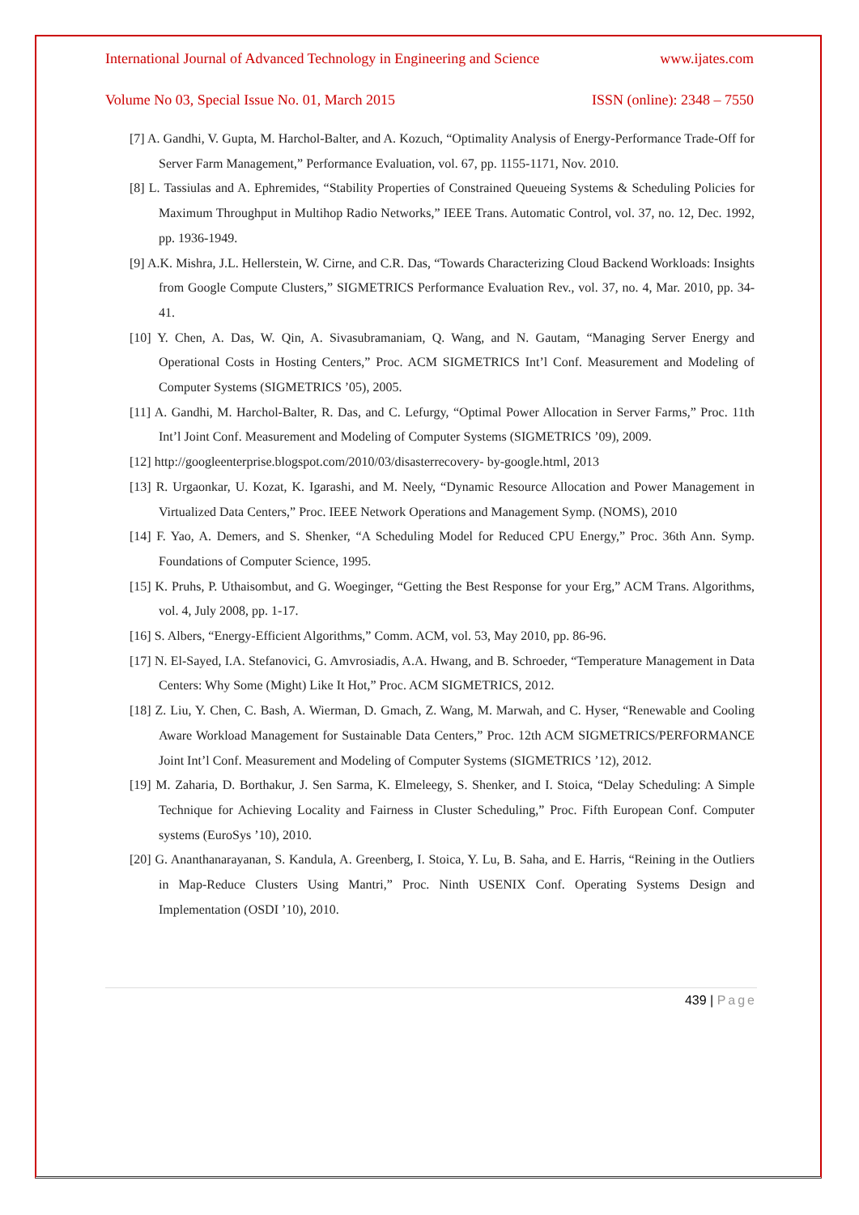International Journal of Advanced Technology in Engineering and Science www.ijates.com
Volume No 03, Special Issue No. 01, March 2015 ISSN (online): 2348 – 7550
[7] A. Gandhi, V. Gupta, M. Harchol-Balter, and A. Kozuch, “Optimality Analysis of Energy-Performance Trade-Off for Server Farm Management,” Performance Evaluation, vol. 67, pp. 1155-1171, Nov. 2010.
[8] L. Tassiulas and A. Ephremides, “Stability Properties of Constrained Queueing Systems & Scheduling Policies for Maximum Throughput in Multihop Radio Networks,” IEEE Trans. Automatic Control, vol. 37, no. 12, Dec. 1992, pp. 1936-1949.
[9] A.K. Mishra, J.L. Hellerstein, W. Cirne, and C.R. Das, “Towards Characterizing Cloud Backend Workloads: Insights from Google Compute Clusters,” SIGMETRICS Performance Evaluation Rev., vol. 37, no. 4, Mar. 2010, pp. 34-41.
[10] Y. Chen, A. Das, W. Qin, A. Sivasubramaniam, Q. Wang, and N. Gautam, “Managing Server Energy and Operational Costs in Hosting Centers,” Proc. ACM SIGMETRICS Int’l Conf. Measurement and Modeling of Computer Systems (SIGMETRICS ’05), 2005.
[11] A. Gandhi, M. Harchol-Balter, R. Das, and C. Lefurgy, “Optimal Power Allocation in Server Farms,” Proc. 11th Int’l Joint Conf. Measurement and Modeling of Computer Systems (SIGMETRICS ’09), 2009.
[12] http://googleenterprise.blogspot.com/2010/03/disasterrecovery- by-google.html, 2013
[13] R. Urgaonkar, U. Kozat, K. Igarashi, and M. Neely, “Dynamic Resource Allocation and Power Management in Virtualized Data Centers,” Proc. IEEE Network Operations and Management Symp. (NOMS), 2010
[14] F. Yao, A. Demers, and S. Shenker, “A Scheduling Model for Reduced CPU Energy,” Proc. 36th Ann. Symp. Foundations of Computer Science, 1995.
[15] K. Pruhs, P. Uthaisombut, and G. Woeginger, “Getting the Best Response for your Erg,” ACM Trans. Algorithms, vol. 4, July 2008, pp. 1-17.
[16] S. Albers, “Energy-Efficient Algorithms,” Comm. ACM, vol. 53, May 2010, pp. 86-96.
[17] N. El-Sayed, I.A. Stefanovici, G. Amvrosiadis, A.A. Hwang, and B. Schroeder, “Temperature Management in Data Centers: Why Some (Might) Like It Hot,” Proc. ACM SIGMETRICS, 2012.
[18] Z. Liu, Y. Chen, C. Bash, A. Wierman, D. Gmach, Z. Wang, M. Marwah, and C. Hyser, “Renewable and Cooling Aware Workload Management for Sustainable Data Centers,” Proc. 12th ACM SIGMETRICS/PERFORMANCE Joint Int’l Conf. Measurement and Modeling of Computer Systems (SIGMETRICS ’12), 2012.
[19] M. Zaharia, D. Borthakur, J. Sen Sarma, K. Elmeleegy, S. Shenker, and I. Stoica, “Delay Scheduling: A Simple Technique for Achieving Locality and Fairness in Cluster Scheduling,” Proc. Fifth European Conf. Computer systems (EuroSys ’10), 2010.
[20] G. Ananthanarayanan, S. Kandula, A. Greenberg, I. Stoica, Y. Lu, B. Saha, and E. Harris, “Reining in the Outliers in Map-Reduce Clusters Using Mantri,” Proc. Ninth USENIX Conf. Operating Systems Design and Implementation (OSDI ’10), 2010.
439 | Page